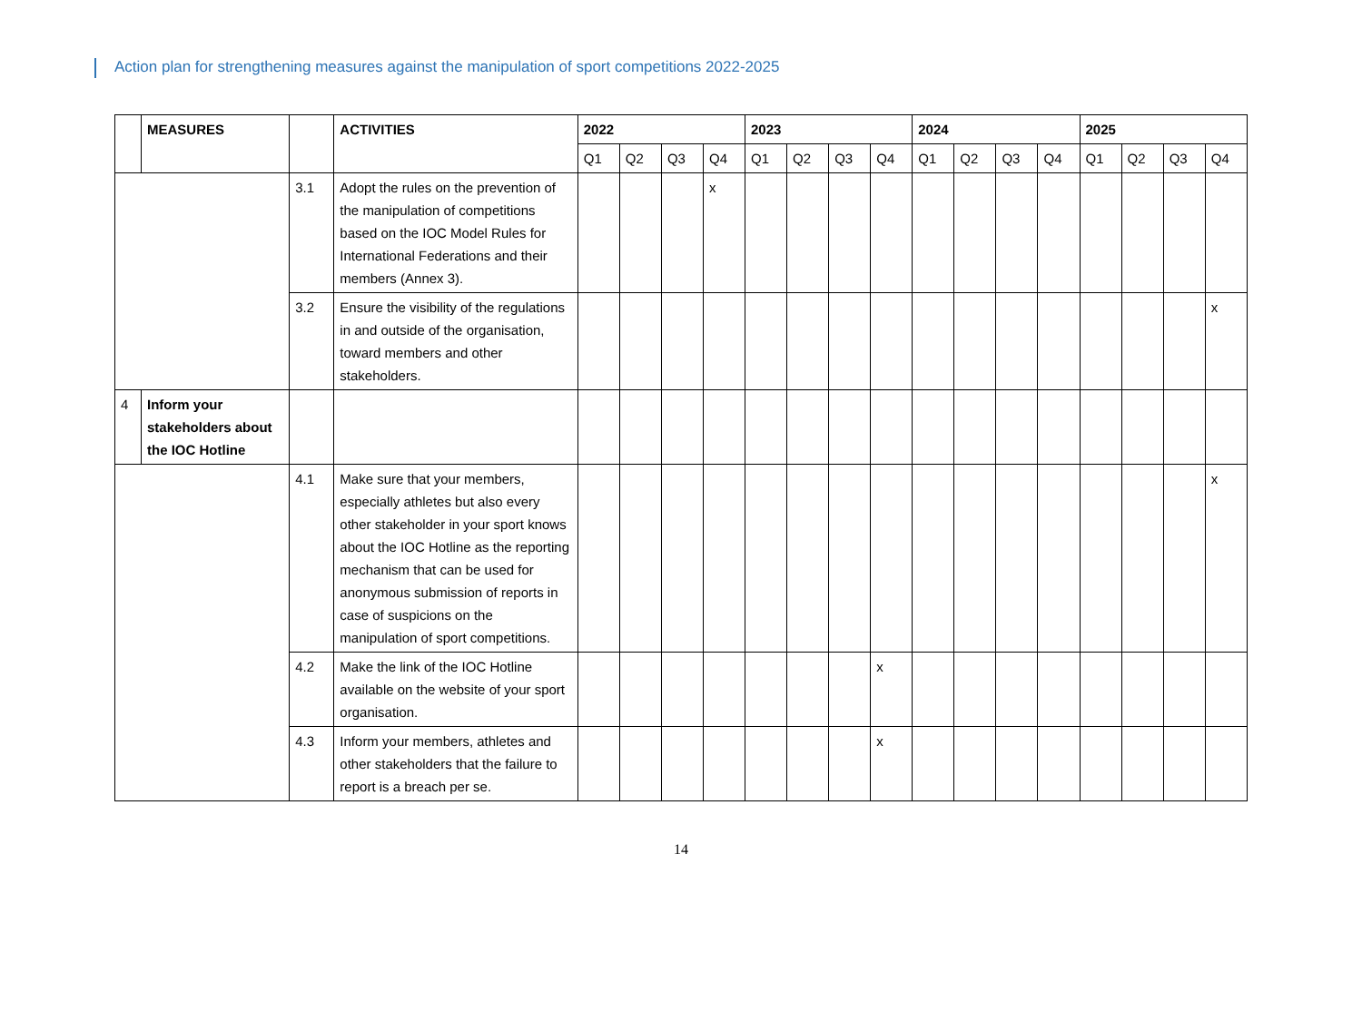Action plan for strengthening measures against the manipulation of sport competitions 2022-2025
| | MEASURES | | ACTIVITIES | 2022 | | | | 2023 | | | | 2024 | | | | 2025 | | | |
| --- | --- | --- | --- | --- | --- | --- | --- | --- | --- | --- | --- | --- | --- | --- | --- | --- | --- | --- | --- |
| | | | | Q1 | Q2 | Q3 | Q4 | Q1 | Q2 | Q3 | Q4 | Q1 | Q2 | Q3 | Q4 | Q1 | Q2 | Q3 | Q4 |
| | | 3.1 | Adopt the rules on the prevention of the manipulation of competitions based on the IOC Model Rules for International Federations and their members (Annex 3). | | | | x | | | | | | | | | | | | |
| | | 3.2 | Ensure the visibility of the regulations in and outside of the organisation, toward members and other stakeholders. | | | | | | | | | | | | | | | | x |
| 4 | Inform your stakeholders about the IOC Hotline | | | | | | | | | | | | | | | | | | |
| | | 4.1 | Make sure that your members, especially athletes but also every other stakeholder in your sport knows about the IOC Hotline as the reporting mechanism that can be used for anonymous submission of reports in case of suspicions on the manipulation of sport competitions. | | | | | | | | | | | | | | | | x |
| | | 4.2 | Make the link of the IOC Hotline available on the website of your sport organisation. | | | | | | | | x | | | | | | | | |
| | | 4.3 | Inform your members, athletes and other stakeholders that the failure to report is a breach per se. | | | | | | | | x | | | | | | | | |
14